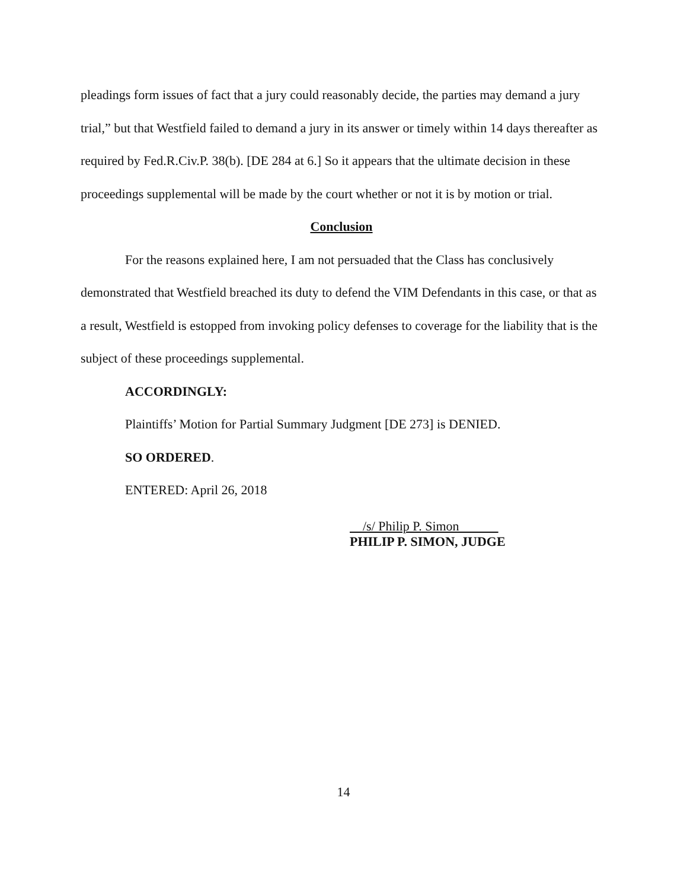pleadings form issues of fact that a jury could reasonably decide, the parties may demand a jury trial,” but that Westfield failed to demand a jury in its answer or timely within 14 days thereafter as required by Fed.R.Civ.P. 38(b). [DE 284 at 6.] So it appears that the ultimate decision in these proceedings supplemental will be made by the court whether or not it is by motion or trial.
Conclusion
For the reasons explained here, I am not persuaded that the Class has conclusively demonstrated that Westfield breached its duty to defend the VIM Defendants in this case, or that as a result, Westfield is estopped from invoking policy defenses to coverage for the liability that is the subject of these proceedings supplemental.
ACCORDINGLY:
Plaintiffs’ Motion for Partial Summary Judgment [DE 273] is DENIED.
SO ORDERED.
ENTERED: April 26, 2018
/s/ Philip P. Simon
PHILIP P. SIMON, JUDGE
14